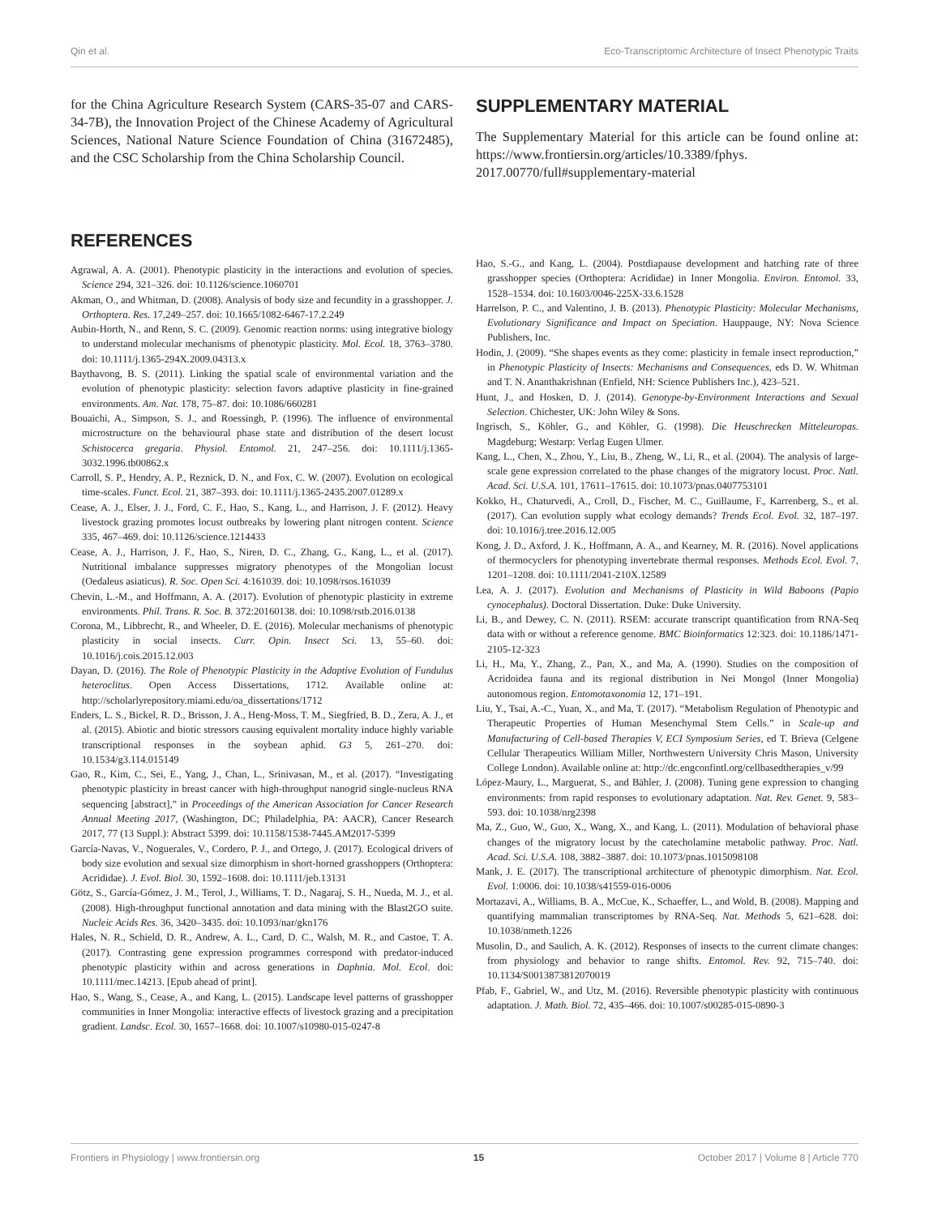Qin et al. Eco-Transcriptomic Architecture of Insect Phenotypic Traits
for the China Agriculture Research System (CARS-35-07 and CARS-34-7B), the Innovation Project of the Chinese Academy of Agricultural Sciences, National Nature Science Foundation of China (31672485), and the CSC Scholarship from the China Scholarship Council.
REFERENCES
Agrawal, A. A. (2001). Phenotypic plasticity in the interactions and evolution of species. Science 294, 321–326. doi: 10.1126/science.1060701
Akman, O., and Whitman, D. (2008). Analysis of body size and fecundity in a grasshopper. J. Orthoptera. Res. 17,249–257. doi: 10.1665/1082-6467-17.2.249
Aubin-Horth, N., and Renn, S. C. (2009). Genomic reaction norms: using integrative biology to understand molecular mechanisms of phenotypic plasticity. Mol. Ecol. 18, 3763–3780. doi: 10.1111/j.1365-294X.2009.04313.x
Baythavong, B. S. (2011). Linking the spatial scale of environmental variation and the evolution of phenotypic plasticity: selection favors adaptive plasticity in fine-grained environments. Am. Nat. 178, 75–87. doi: 10.1086/660281
Bouaichi, A., Simpson, S. J., and Roessingh, P. (1996). The influence of environmental microstructure on the behavioural phase state and distribution of the desert locust Schistocerca gregaria. Physiol. Entomol. 21, 247–256. doi: 10.1111/j.1365-3032.1996.tb00862.x
Carroll, S. P., Hendry, A. P., Reznick, D. N., and Fox, C. W. (2007). Evolution on ecological time-scales. Funct. Ecol. 21, 387–393. doi: 10.1111/j.1365-2435.2007.01289.x
Cease, A. J., Elser, J. J., Ford, C. F., Hao, S., Kang, L., and Harrison, J. F. (2012). Heavy livestock grazing promotes locust outbreaks by lowering plant nitrogen content. Science 335, 467–469. doi: 10.1126/science.1214433
Cease, A. J., Harrison, J. F., Hao, S., Niren, D. C., Zhang, G., Kang, L., et al. (2017). Nutritional imbalance suppresses migratory phenotypes of the Mongolian locust (Oedaleus asiaticus). R. Soc. Open Sci. 4:161039. doi: 10.1098/rsos.161039
Chevin, L.-M., and Hoffmann, A. A. (2017). Evolution of phenotypic plasticity in extreme environments. Phil. Trans. R. Soc. B. 372:20160138. doi: 10.1098/rstb.2016.0138
Corona, M., Libbrecht, R., and Wheeler, D. E. (2016). Molecular mechanisms of phenotypic plasticity in social insects. Curr. Opin. Insect Sci. 13, 55–60. doi: 10.1016/j.cois.2015.12.003
Dayan, D. (2016). The Role of Phenotypic Plasticity in the Adaptive Evolution of Fundulus heteroclitus. Open Access Dissertations, 1712. Available online at: http://scholarlyrepository.miami.edu/oa_dissertations/1712
Enders, L. S., Bickel, R. D., Brisson, J. A., Heng-Moss, T. M., Siegfried, B. D., Zera, A. J., et al. (2015). Abiotic and biotic stressors causing equivalent mortality induce highly variable transcriptional responses in the soybean aphid. G3 5, 261–270. doi: 10.1534/g3.114.015149
Gao, R., Kim, C., Sei, E., Yang, J., Chan, L., Srinivasan, M., et al. (2017). “Investigating phenotypic plasticity in breast cancer with high-throughput nanogrid single-nucleus RNA sequencing [abstract],” in Proceedings of the American Association for Cancer Research Annual Meeting 2017, (Washington, DC; Philadelphia, PA: AACR), Cancer Research 2017, 77 (13 Suppl.): Abstract 5399. doi: 10.1158/1538-7445.AM2017-5399
García-Navas, V., Noguerales, V., Cordero, P. J., and Ortego, J. (2017). Ecological drivers of body size evolution and sexual size dimorphism in short-horned grasshoppers (Orthoptera: Acrididae). J. Evol. Biol. 30, 1592–1608. doi: 10.1111/jeb.13131
Götz, S., García-Gómez, J. M., Terol, J., Williams, T. D., Nagaraj, S. H., Nueda, M. J., et al. (2008). High-throughput functional annotation and data mining with the Blast2GO suite. Nucleic Acids Res. 36, 3420–3435. doi: 10.1093/nar/gkn176
Hales, N. R., Schield, D. R., Andrew, A. L., Card, D. C., Walsh, M. R., and Castoe, T. A. (2017). Contrasting gene expression programmes correspond with predator-induced phenotypic plasticity within and across generations in Daphnia. Mol. Ecol. doi: 10.1111/mec.14213. [Epub ahead of print].
Hao, S., Wang, S., Cease, A., and Kang, L. (2015). Landscape level patterns of grasshopper communities in Inner Mongolia: interactive effects of livestock grazing and a precipitation gradient. Landsc. Ecol. 30, 1657–1668. doi: 10.1007/s10980-015-0247-8
SUPPLEMENTARY MATERIAL
The Supplementary Material for this article can be found online at: https://www.frontiersin.org/articles/10.3389/fphys. 2017.00770/full#supplementary-material
Hao, S.-G., and Kang, L. (2004). Postdiapause development and hatching rate of three grasshopper species (Orthoptera: Acrididae) in Inner Mongolia. Environ. Entomol. 33, 1528–1534. doi: 10.1603/0046-225X-33.6.1528
Harrelson, P. C., and Valentino, J. B. (2013). Phenotypic Plasticity: Molecular Mechanisms, Evolutionary Significance and Impact on Speciation. Hauppauge, NY: Nova Science Publishers, Inc.
Hodin, J. (2009). “She shapes events as they come: plasticity in female insect reproduction,” in Phenotypic Plasticity of Insects: Mechanisms and Consequences, eds D. W. Whitman and T. N. Ananthakrishnan (Enfield, NH: Science Publishers Inc.), 423–521.
Hunt, J., and Hosken, D. J. (2014). Genotype-by-Environment Interactions and Sexual Selection. Chichester, UK: John Wiley & Sons.
Ingrisch, S., Köhler, G., and Köhler, G. (1998). Die Heuschrecken Mitteleuropas. Magdeburg; Westarp: Verlag Eugen Ulmer.
Kang, L., Chen, X., Zhou, Y., Liu, B., Zheng, W., Li, R., et al. (2004). The analysis of large-scale gene expression correlated to the phase changes of the migratory locust. Proc. Natl. Acad. Sci. U.S.A. 101, 17611–17615. doi: 10.1073/pnas.0407753101
Kokko, H., Chaturvedi, A., Croll, D., Fischer, M. C., Guillaume, F., Karrenberg, S., et al. (2017). Can evolution supply what ecology demands? Trends Ecol. Evol. 32, 187–197. doi: 10.1016/j.tree.2016.12.005
Kong, J. D., Axford, J. K., Hoffmann, A. A., and Kearney, M. R. (2016). Novel applications of thermocyclers for phenotyping invertebrate thermal responses. Methods Ecol. Evol. 7, 1201–1208. doi: 10.1111/2041-210X.12589
Lea, A. J. (2017). Evolution and Mechanisms of Plasticity in Wild Baboons (Papio cynocephalus). Doctoral Dissertation. Duke: Duke University.
Li, B., and Dewey, C. N. (2011). RSEM: accurate transcript quantification from RNA-Seq data with or without a reference genome. BMC Bioinformatics 12:323. doi: 10.1186/1471-2105-12-323
Li, H., Ma, Y., Zhang, Z., Pan, X., and Ma, A. (1990). Studies on the composition of Acridoidea fauna and its regional distribution in Nei Mongol (Inner Mongolia) autonomous region. Entomotaxonomia 12, 171–191.
Liu, Y., Tsai, A.-C., Yuan, X., and Ma, T. (2017). “Metabolism Regulation of Phenotypic and Therapeutic Properties of Human Mesenchymal Stem Cells.” in Scale-up and Manufacturing of Cell-based Therapies V, ECI Symposium Series, ed T. Brieva (Celgene Cellular Therapeutics William Miller, Northwestern University Chris Mason, University College London). Available online at: http://dc.engconfintl.org/cellbasedtherapies_v/99
López-Maury, L., Marguerat, S., and Bähler, J. (2008). Tuning gene expression to changing environments: from rapid responses to evolutionary adaptation. Nat. Rev. Genet. 9, 583–593. doi: 10.1038/nrg2398
Ma, Z., Guo, W., Guo, X., Wang, X., and Kang, L. (2011). Modulation of behavioral phase changes of the migratory locust by the catecholamine metabolic pathway. Proc. Natl. Acad. Sci. U.S.A. 108, 3882–3887. doi: 10.1073/pnas.1015098108
Mank, J. E. (2017). The transcriptional architecture of phenotypic dimorphism. Nat. Ecol. Evol. 1:0006. doi: 10.1038/s41559-016-0006
Mortazavi, A., Williams, B. A., McCue, K., Schaeffer, L., and Wold, B. (2008). Mapping and quantifying mammalian transcriptomes by RNA-Seq. Nat. Methods 5, 621–628. doi: 10.1038/nmeth.1226
Musolin, D., and Saulich, A. K. (2012). Responses of insects to the current climate changes: from physiology and behavior to range shifts. Entomol. Rev. 92, 715–740. doi: 10.1134/S0013873812070019
Pfab, F., Gabriel, W., and Utz, M. (2016). Reversible phenotypic plasticity with continuous adaptation. J. Math. Biol. 72, 435–466. doi: 10.1007/s00285-015-0890-3
Frontiers in Physiology | www.frontiersin.org 15 October 2017 | Volume 8 | Article 770